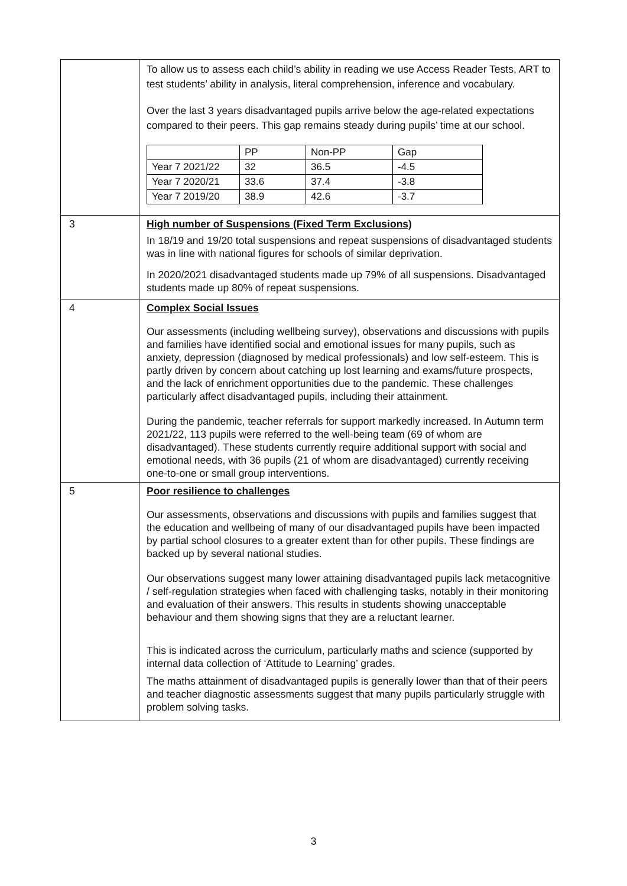| | To allow us to assess each child’s ability in reading we use Access Reader Tests, ART to test students’ ability in analysis, literal comprehension, inference and vocabulary. Over the last 3 years disadvantaged pupils arrive below the age-related expectations compared to their peers. This gap remains steady during pupils’ time at our school. / / PP / Non-PP / Gap / / Year 7 2021/22 / 32 / 36.5 / -4.5 / / Year 7 2020/21 / 33.6 / 37.4 / -3.8 / / Year 7 2019/20 / 38.9 / 42.6 / -3.7 / |
| 3 | High number of Suspensions (Fixed Term Exclusions) In 18/19 and 19/20 total suspensions and repeat suspensions of disadvantaged students was in line with national figures for schools of similar deprivation. In 2020/2021 disadvantaged students made up 79% of all suspensions. Disadvantaged students made up 80% of repeat suspensions. |
| 4 | Complex Social Issues Our assessments (including wellbeing survey), observations and discussions with pupils and families have identified social and emotional issues for many pupils, such as anxiety, depression (diagnosed by medical professionals) and low self-esteem. This is partly driven by concern about catching up lost learning and exams/future prospects, and the lack of enrichment opportunities due to the pandemic. These challenges particularly affect disadvantaged pupils, including their attainment. During the pandemic, teacher referrals for support markedly increased. In Autumn term 2021/22, 113 pupils were referred to the well-being team (69 of whom are disadvantaged). These students currently require additional support with social and emotional needs, with 36 pupils (21 of whom are disadvantaged) currently receiving one-to-one or small group interventions. |
| 5 | Poor resilience to challenges Our assessments, observations and discussions with pupils and families suggest that the education and wellbeing of many of our disadvantaged pupils have been impacted by partial school closures to a greater extent than for other pupils. These findings are backed up by several national studies. Our observations suggest many lower attaining disadvantaged pupils lack metacognitive / self-regulation strategies when faced with challenging tasks, notably in their monitoring and evaluation of their answers. This results in students showing unacceptable behaviour and them showing signs that they are a reluctant learner. This is indicated across the curriculum, particularly maths and science (supported by internal data collection of ‘Attitude to Learning’ grades. The maths attainment of disadvantaged pupils is generally lower than that of their peers and teacher diagnostic assessments suggest that many pupils particularly struggle with problem solving tasks. |
3